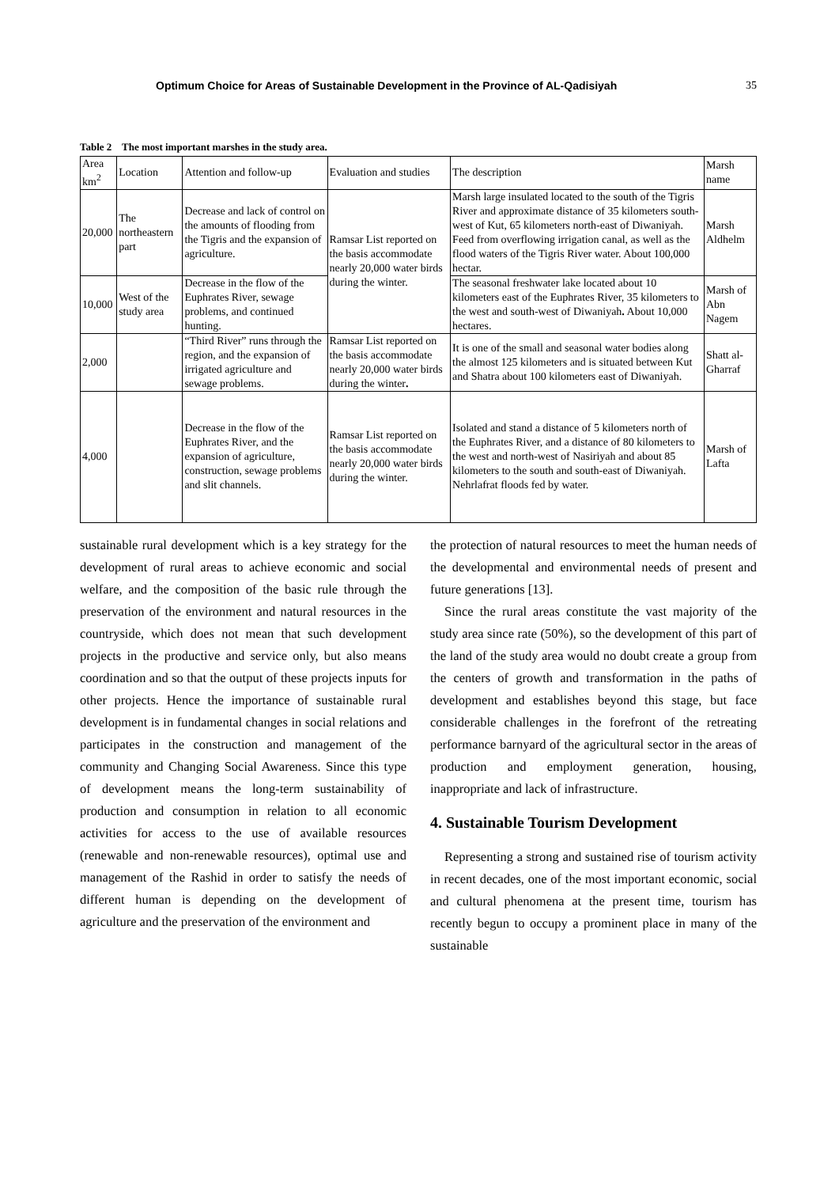Optimum Choice for Areas of Sustainable Development in the Province of AL-Qadisiyah 35
Table 2 The most important marshes in the study area.
| Area km<sup>2</sup> | Location | Attention and follow-up | Evaluation and studies | The description | Marsh name |
| 20,000 | The northeastern part | Decrease and lack of control on the amounts of flooding from the Tigris and the expansion of agriculture. | Ramsar List reported on the basis accommodate nearly 20,000 water birds during the winter. | Marsh large insulated located to the south of the Tigris River and approximate distance of 35 kilometers south-west of Kut, 65 kilometers north-east of Diwaniyah. Feed from overflowing irrigation canal, as well as the flood waters of the Tigris River water. About 100,000 hectar. | Marsh Aldhelm |
| 10,000 | West of the study area | Decrease in the flow of the Euphrates River, sewage problems, and continued hunting. | | The seasonal freshwater lake located about 10 kilometers east of the Euphrates River, 35 kilometers to the west and south-west of Diwaniyah . About 10,000 hectares. | Marsh of Abn Nagem |
| 2,000 | | “Third River” runs through the region, and the expansion of irrigated agriculture and sewage problems. | Ramsar List reported on the basis accommodate nearly 20,000 water birds during the winter . | It is one of the small and seasonal water bodies along the almost 125 kilometers and is situated between Kut and Shatra about 100 kilometers east of Diwaniyah. | Shatt al-Gharraf |
| 4,000 | | Decrease in the flow of the Euphrates River, and the expansion of agriculture, construction, sewage problems and slit channels. | Ramsar List reported on the basis accommodate nearly 20,000 water birds during the winter. | Isolated and stand a distance of 5 kilometers north of the Euphrates River, and a distance of 80 kilometers to the west and north-west of Nasiriyah and about 85 kilometers to the south and south-east of Diwaniyah. Nehrlafrat floods fed by water. | Marsh of Lafta |
sustainable rural development which is a key strategy for the development of rural areas to achieve economic and social welfare, and the composition of the basic rule through the preservation of the environment and natural resources in the countryside, which does not mean that such development projects in the productive and service only, but also means coordination and so that the output of these projects inputs for other projects. Hence the importance of sustainable rural development is in fundamental changes in social relations and participates in the construction and management of the community and Changing Social Awareness. Since this type of development means the long-term sustainability of production and consumption in relation to all economic activities for access to the use of available resources (renewable and non-renewable resources), optimal use and management of the Rashid in order to satisfy the needs of different human is depending on the development of agriculture and the preservation of the environment and
the protection of natural resources to meet the human needs of the developmental and environmental needs of present and future generations [13].
Since the rural areas constitute the vast majority of the study area since rate (50%), so the development of this part of the land of the study area would no doubt create a group from the centers of growth and transformation in the paths of development and establishes beyond this stage, but face considerable challenges in the forefront of the retreating performance barnyard of the agricultural sector in the areas of production and employment generation, housing, inappropriate and lack of infrastructure.
4. Sustainable Tourism Development
Representing a strong and sustained rise of tourism activity in recent decades, one of the most important economic, social and cultural phenomena at the present time, tourism has recently begun to occupy a prominent place in many of the sustainable